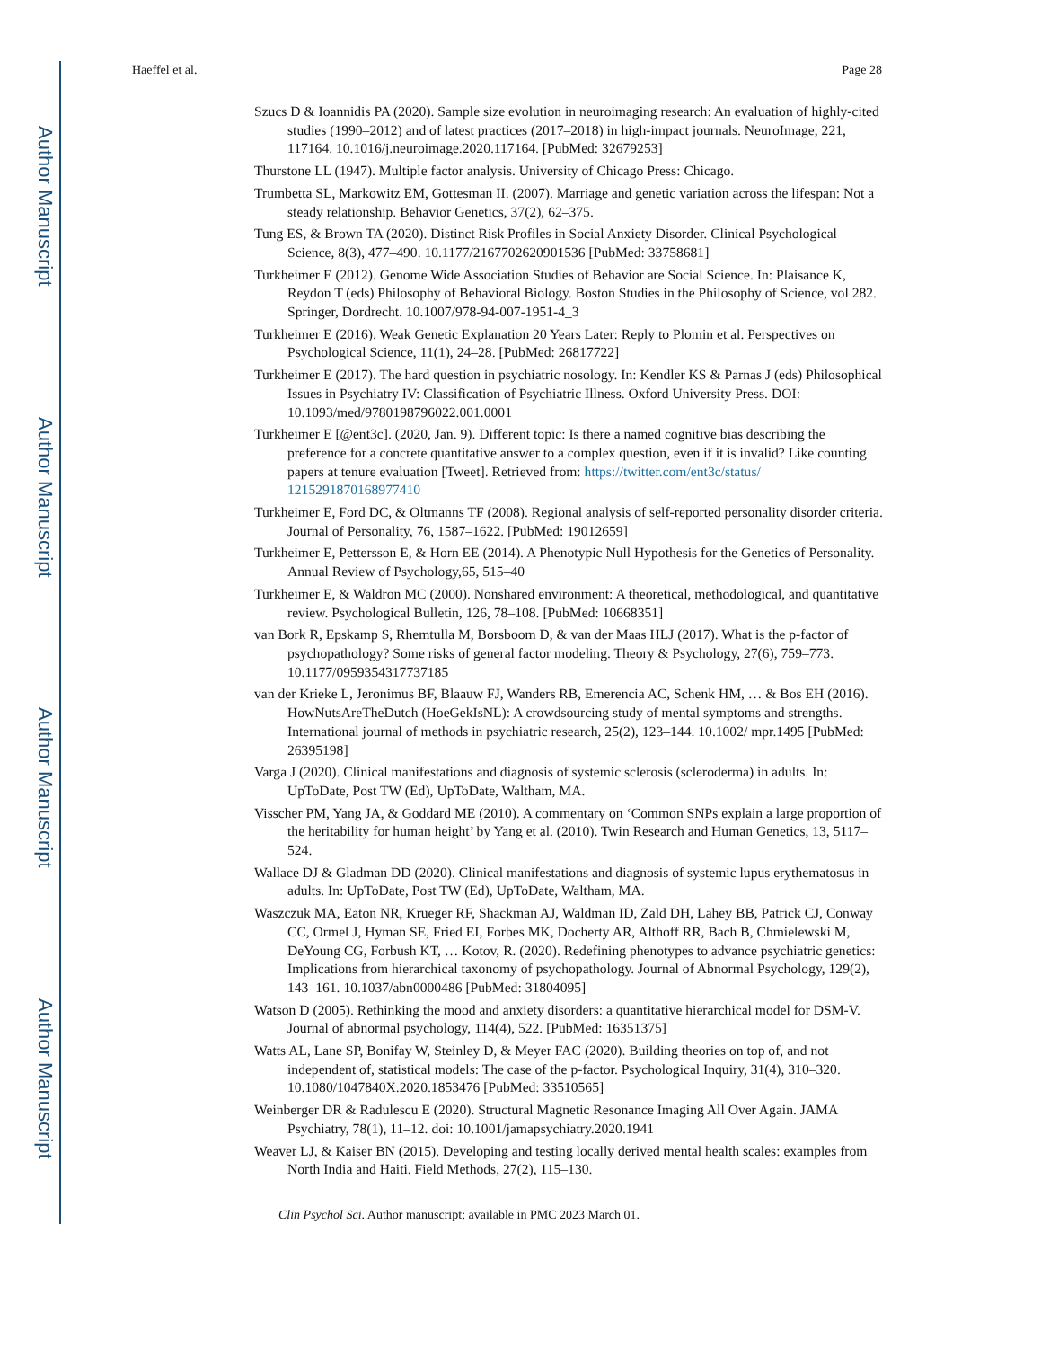Author Manuscript
Author Manuscript
Author Manuscript
Author Manuscript
Haeffel et al. Page 28
Szucs D & Ioannidis PA (2020). Sample size evolution in neuroimaging research: An evaluation of highly-cited studies (1990–2012) and of latest practices (2017–2018) in high-impact journals. NeuroImage, 221, 117164. 10.1016/j.neuroimage.2020.117164. [PubMed: 32679253]
Thurstone LL (1947). Multiple factor analysis. University of Chicago Press: Chicago.
Trumbetta SL, Markowitz EM, Gottesman II. (2007). Marriage and genetic variation across the lifespan: Not a steady relationship. Behavior Genetics, 37(2), 62–375.
Tung ES, & Brown TA (2020). Distinct Risk Profiles in Social Anxiety Disorder. Clinical Psychological Science, 8(3), 477–490. 10.1177/2167702620901536 [PubMed: 33758681]
Turkheimer E (2012). Genome Wide Association Studies of Behavior are Social Science. In: Plaisance K, Reydon T (eds) Philosophy of Behavioral Biology. Boston Studies in the Philosophy of Science, vol 282. Springer, Dordrecht. 10.1007/978-94-007-1951-4_3
Turkheimer E (2016). Weak Genetic Explanation 20 Years Later: Reply to Plomin et al. Perspectives on Psychological Science, 11(1), 24–28. [PubMed: 26817722]
Turkheimer E (2017). The hard question in psychiatric nosology. In: Kendler KS & Parnas J (eds) Philosophical Issues in Psychiatry IV: Classification of Psychiatric Illness. Oxford University Press. DOI: 10.1093/med/9780198796022.001.0001
Turkheimer E [@ent3c]. (2020, Jan. 9). Different topic: Is there a named cognitive bias describing the preference for a concrete quantitative answer to a complex question, even if it is invalid? Like counting papers at tenure evaluation [Tweet]. Retrieved from: https://twitter.com/ent3c/status/ 1215291870168977410
Turkheimer E, Ford DC, & Oltmanns TF (2008). Regional analysis of self-reported personality disorder criteria. Journal of Personality, 76, 1587–1622. [PubMed: 19012659]
Turkheimer E, Pettersson E, & Horn EE (2014). A Phenotypic Null Hypothesis for the Genetics of Personality. Annual Review of Psychology,65, 515–40
Turkheimer E, & Waldron MC (2000). Nonshared environment: A theoretical, methodological, and quantitative review. Psychological Bulletin, 126, 78–108. [PubMed: 10668351]
van Bork R, Epskamp S, Rhemtulla M, Borsboom D, & van der Maas HLJ (2017). What is the p-factor of psychopathology? Some risks of general factor modeling. Theory & Psychology, 27(6), 759–773. 10.1177/0959354317737185
van der Krieke L, Jeronimus BF, Blaauw FJ, Wanders RB, Emerencia AC, Schenk HM, … & Bos EH (2016). HowNutsAreTheDutch (HoeGekIsNL): A crowdsourcing study of mental symptoms and strengths. International journal of methods in psychiatric research, 25(2), 123–144. 10.1002/ mpr.1495 [PubMed: 26395198]
Varga J (2020). Clinical manifestations and diagnosis of systemic sclerosis (scleroderma) in adults. In: UpToDate, Post TW (Ed), UpToDate, Waltham, MA.
Visscher PM, Yang JA, & Goddard ME (2010). A commentary on ‘Common SNPs explain a large proportion of the heritability for human height’ by Yang et al. (2010). Twin Research and Human Genetics, 13, 5117–524.
Wallace DJ & Gladman DD (2020). Clinical manifestations and diagnosis of systemic lupus erythematosus in adults. In: UpToDate, Post TW (Ed), UpToDate, Waltham, MA.
Waszczuk MA, Eaton NR, Krueger RF, Shackman AJ, Waldman ID, Zald DH, Lahey BB, Patrick CJ, Conway CC, Ormel J, Hyman SE, Fried EI, Forbes MK, Docherty AR, Althoff RR, Bach B, Chmielewski M, DeYoung CG, Forbush KT, … Kotov, R. (2020). Redefining phenotypes to advance psychiatric genetics: Implications from hierarchical taxonomy of psychopathology. Journal of Abnormal Psychology, 129(2), 143–161. 10.1037/abn0000486 [PubMed: 31804095]
Watson D (2005). Rethinking the mood and anxiety disorders: a quantitative hierarchical model for DSM-V. Journal of abnormal psychology, 114(4), 522. [PubMed: 16351375]
Watts AL, Lane SP, Bonifay W, Steinley D, & Meyer FAC (2020). Building theories on top of, and not independent of, statistical models: The case of the p-factor. Psychological Inquiry, 31(4), 310–320. 10.1080/1047840X.2020.1853476 [PubMed: 33510565]
Weinberger DR & Radulescu E (2020). Structural Magnetic Resonance Imaging All Over Again. JAMA Psychiatry, 78(1), 11–12. doi: 10.1001/jamapsychiatry.2020.1941
Weaver LJ, & Kaiser BN (2015). Developing and testing locally derived mental health scales: examples from North India and Haiti. Field Methods, 27(2), 115–130.
Clin Psychol Sci. Author manuscript; available in PMC 2023 March 01.